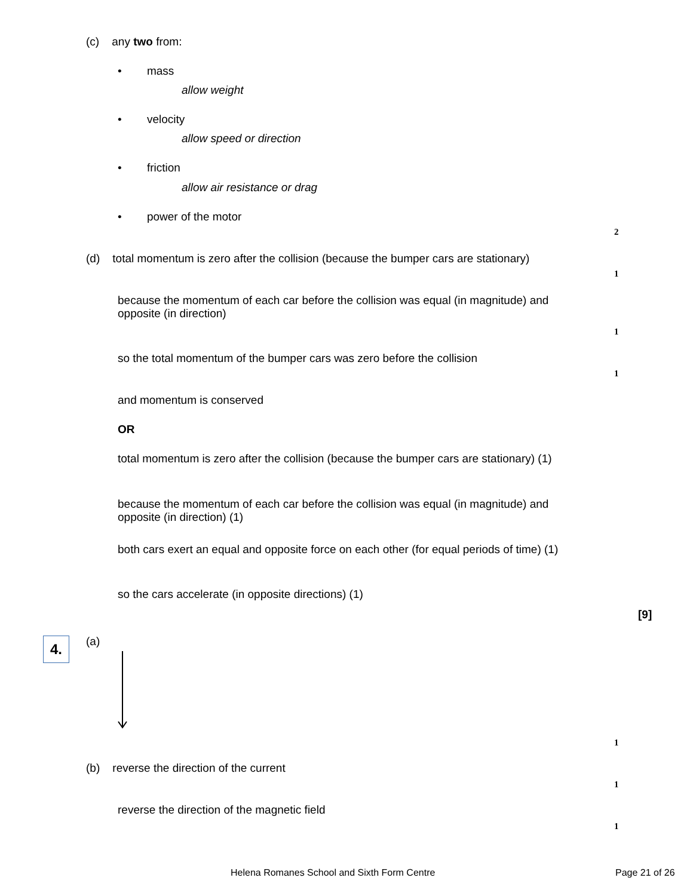(c) any two from:
• mass
allow weight
• velocity
allow speed or direction
• friction
allow air resistance or drag
• power of the motor
2
(d) total momentum is zero after the collision (because the bumper cars are stationary)
1
because the momentum of each car before the collision was equal (in magnitude) and opposite (in direction)
1
so the total momentum of the bumper cars was zero before the collision
1
and momentum is conserved
OR
total momentum is zero after the collision (because the bumper cars are stationary) (1)
because the momentum of each car before the collision was equal (in magnitude) and opposite (in direction) (1)
both cars exert an equal and opposite force on each other (for equal periods of time) (1)
so the cars accelerate (in opposite directions) (1)
[9]
4. (a)
1
(b) reverse the direction of the current
1
reverse the direction of the magnetic field
1
Helena Romanes School and Sixth Form Centre
Page 21 of 26